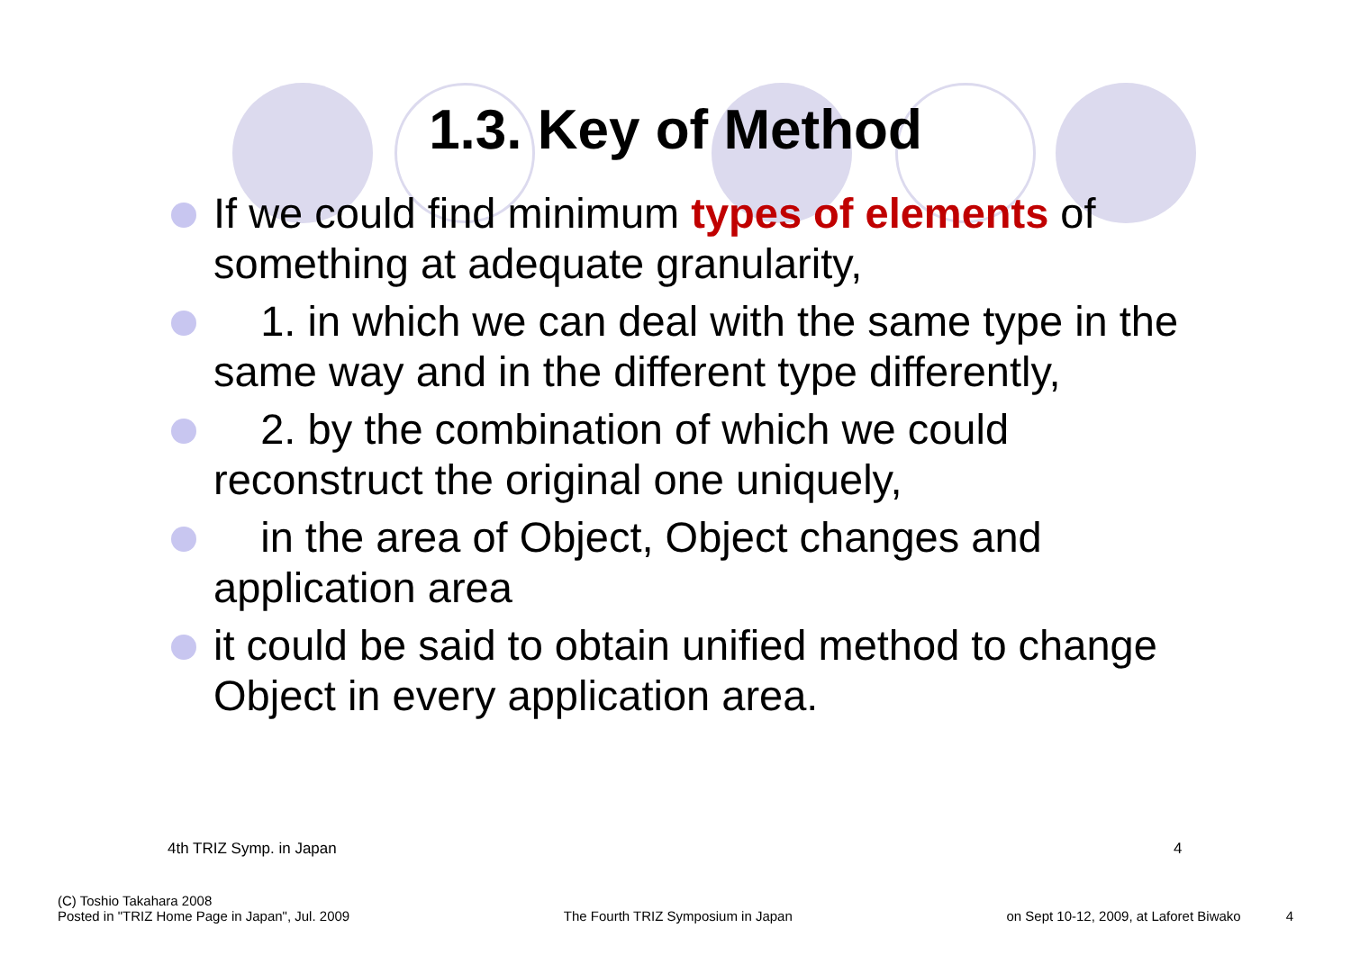1.3. Key of Method
If we could find minimum types of elements of something at adequate granularity,
1. in which we can deal with the same type in the same way and in the different type differently,
2. by the combination of which we could reconstruct the original one uniquely,
in the area of Object, Object changes and application area
it could be said to obtain unified method to change Object in every application area.
4th TRIZ Symp. in Japan 4
(C) Toshio Takahara 2008
Posted in "TRIZ Home Page in Japan", Jul. 2009
The Fourth TRIZ Symposium in Japan
on Sept 10-12, 2009, at Laforet Biwako 4